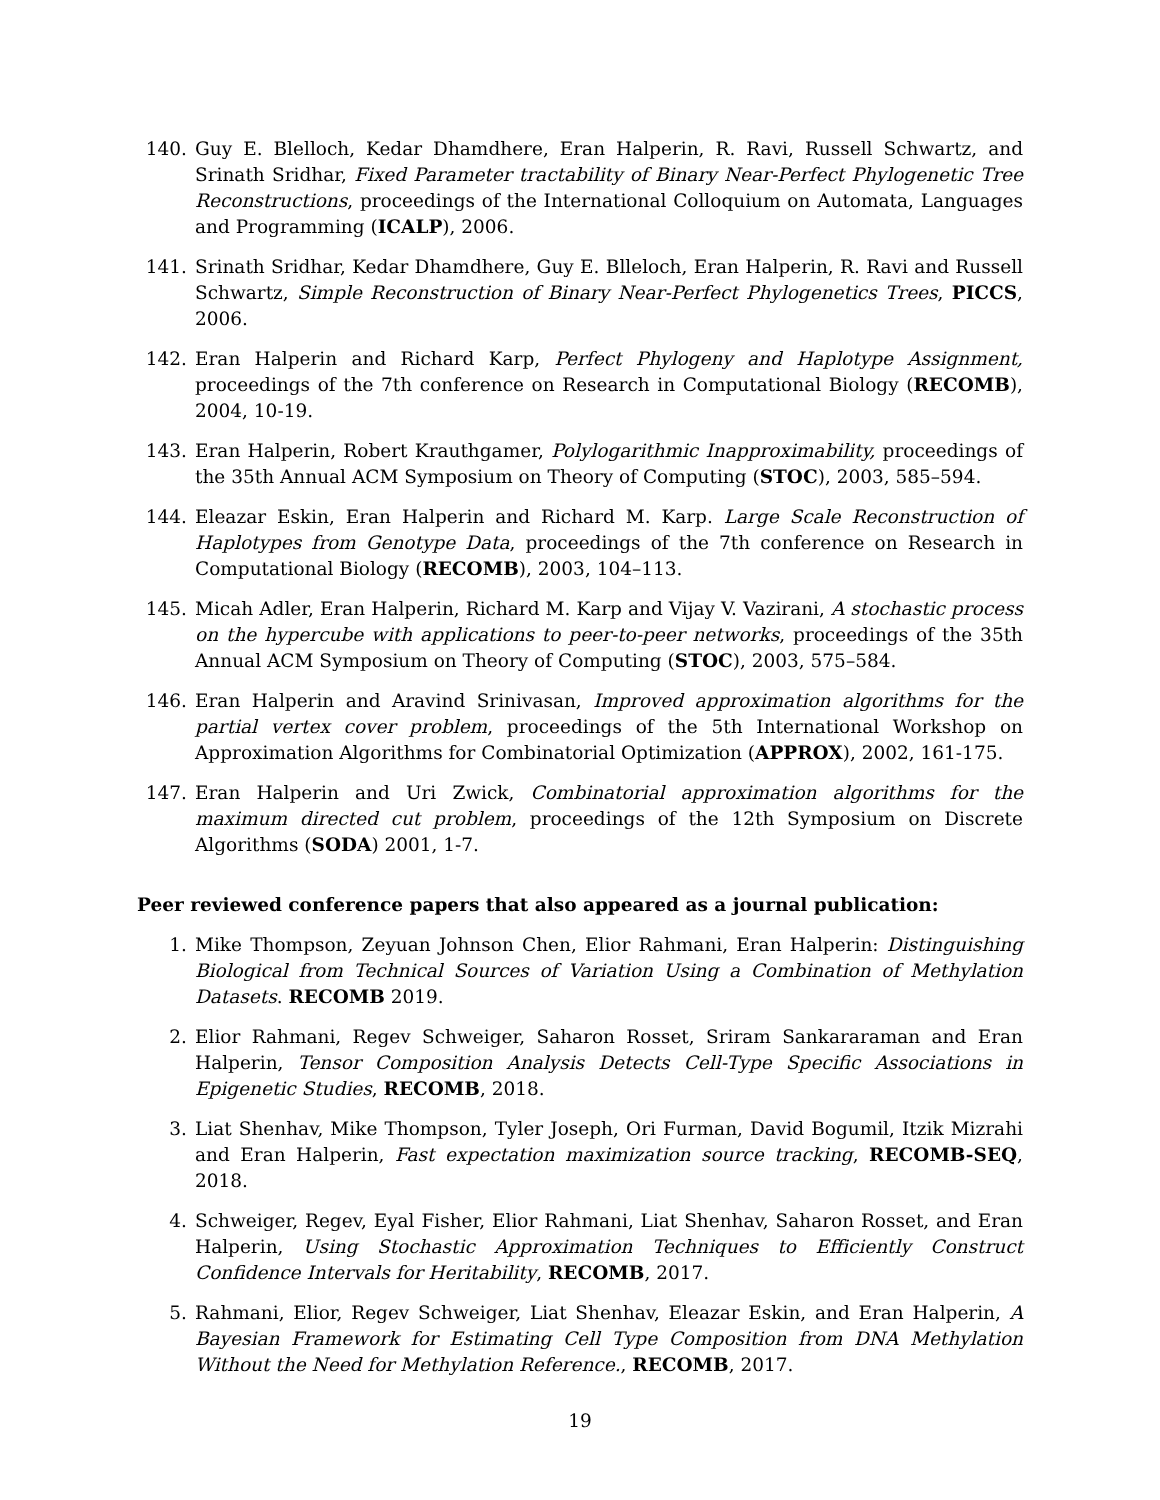140. Guy E. Blelloch, Kedar Dhamdhere, Eran Halperin, R. Ravi, Russell Schwartz, and Srinath Sridhar, Fixed Parameter tractability of Binary Near-Perfect Phylogenetic Tree Reconstructions, proceedings of the International Colloquium on Automata, Languages and Programming (ICALP), 2006.
141. Srinath Sridhar, Kedar Dhamdhere, Guy E. Blleloch, Eran Halperin, R. Ravi and Russell Schwartz, Simple Reconstruction of Binary Near-Perfect Phylogenetics Trees, PICCS, 2006.
142. Eran Halperin and Richard Karp, Perfect Phylogeny and Haplotype Assignment, proceedings of the 7th conference on Research in Computational Biology (RECOMB), 2004, 10-19.
143. Eran Halperin, Robert Krauthgamer, Polylogarithmic Inapproximability, proceedings of the 35th Annual ACM Symposium on Theory of Computing (STOC), 2003, 585–594.
144. Eleazar Eskin, Eran Halperin and Richard M. Karp. Large Scale Reconstruction of Haplotypes from Genotype Data, proceedings of the 7th conference on Research in Computational Biology (RECOMB), 2003, 104–113.
145. Micah Adler, Eran Halperin, Richard M. Karp and Vijay V. Vazirani, A stochastic process on the hypercube with applications to peer-to-peer networks, proceedings of the 35th Annual ACM Symposium on Theory of Computing (STOC), 2003, 575–584.
146. Eran Halperin and Aravind Srinivasan, Improved approximation algorithms for the partial vertex cover problem, proceedings of the 5th International Workshop on Approximation Algorithms for Combinatorial Optimization (APPROX), 2002, 161-175.
147. Eran Halperin and Uri Zwick, Combinatorial approximation algorithms for the maximum directed cut problem, proceedings of the 12th Symposium on Discrete Algorithms (SODA) 2001, 1-7.
Peer reviewed conference papers that also appeared as a journal publication:
1. Mike Thompson, Zeyuan Johnson Chen, Elior Rahmani, Eran Halperin: Distinguishing Biological from Technical Sources of Variation Using a Combination of Methylation Datasets. RECOMB 2019.
2. Elior Rahmani, Regev Schweiger, Saharon Rosset, Sriram Sankararaman and Eran Halperin, Tensor Composition Analysis Detects Cell-Type Specific Associations in Epigenetic Studies, RECOMB, 2018.
3. Liat Shenhav, Mike Thompson, Tyler Joseph, Ori Furman, David Bogumil, Itzik Mizrahi and Eran Halperin, Fast expectation maximization source tracking, RECOMB-SEQ, 2018.
4. Schweiger, Regev, Eyal Fisher, Elior Rahmani, Liat Shenhav, Saharon Rosset, and Eran Halperin, Using Stochastic Approximation Techniques to Efficiently Construct Confidence Intervals for Heritability, RECOMB, 2017.
5. Rahmani, Elior, Regev Schweiger, Liat Shenhav, Eleazar Eskin, and Eran Halperin, A Bayesian Framework for Estimating Cell Type Composition from DNA Methylation Without the Need for Methylation Reference., RECOMB, 2017.
19